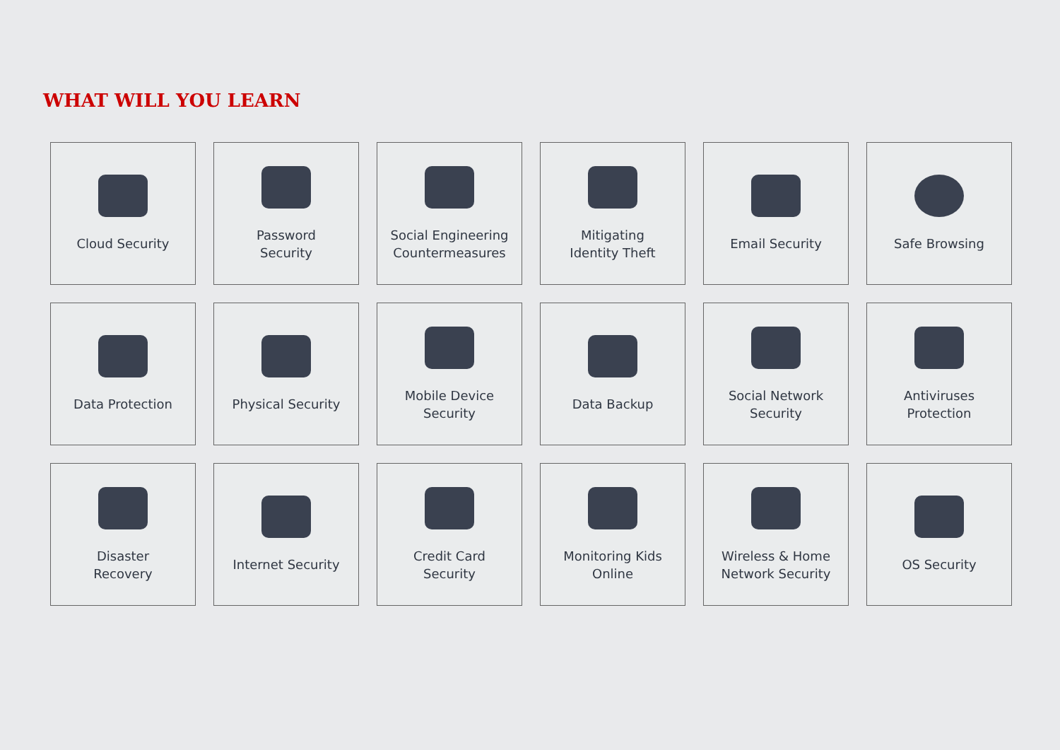WHAT WILL YOU LEARN
Cloud Security
Password
Security
Social Engineering
Countermeasures
Mitigating
Identity Theft
Email Security
Safe Browsing
Data Protection
Physical Security
Mobile Device
Security
Data Backup
Social Network
Security
Antiviruses
Protection
Disaster
Recovery
Internet Security
Credit Card
Security
Monitoring Kids
Online
Wireless & Home
Network Security
OS Security